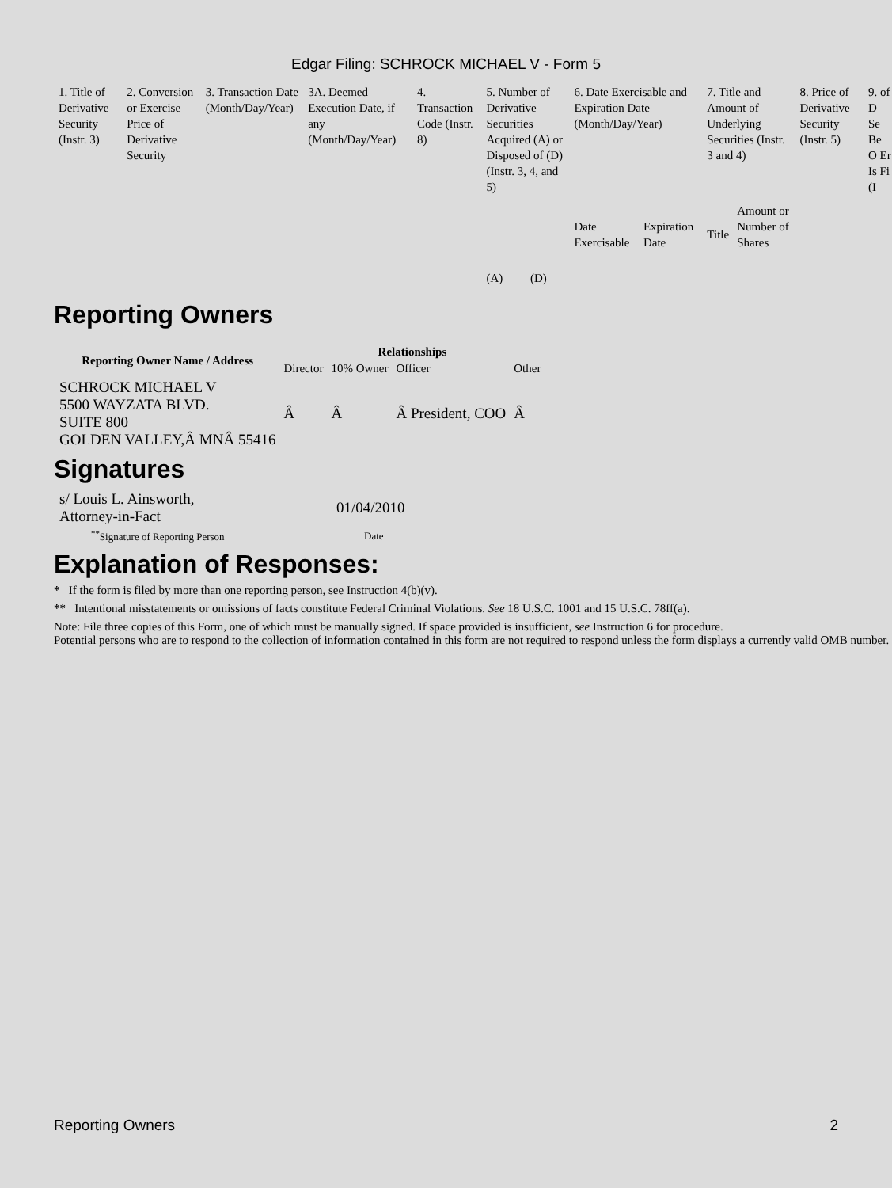Edgar Filing: SCHROCK MICHAEL V - Form 5
| 1. Title of Derivative Security (Instr. 3) | 2. Conversion or Exercise Price of Derivative Security | 3. Transaction Date (Month/Day/Year) | 3A. Deemed Execution Date, if any (Month/Day/Year) | 4. Transaction Code (Instr. 8) | 5. Number of Derivative Securities Acquired (A) or Disposed of (D) (Instr. 3, 4, and 5) | | 6. Date Exercisable and Expiration Date (Month/Day/Year) | | 7. Title and Amount of Underlying Securities (Instr. 3 and 4) | | 8. Price of Derivative Security (Instr. 5) | 9. of D Se Be O Er Is Fi (I |
| | | | | | (A) | (D) | Date Exercisable | Expiration Date | Title | Amount or Number of Shares | | |
Reporting Owners
| Reporting Owner Name / Address | Relationships | | | |
| --- | --- | --- | --- | --- |
| | Director | 10% Owner | Officer | Other |
| SCHROCK MICHAEL V 5500 WAYZATA BLVD. SUITE 800 GOLDEN VALLEY,Â MNÂ 55416 | Â | Â | Â President, COO | Â |
Signatures
| s/ Louis L. Ainsworth, Attorney-in-Fact | 01/04/2010 |
| <sup>**</sup> Signature of Reporting Person | Date |
Explanation of Responses:
* If the form is filed by more than one reporting person, see Instruction 4(b)(v).
** Intentional misstatements or omissions of facts constitute Federal Criminal Violations. See 18 U.S.C. 1001 and 15 U.S.C. 78ff(a).
Note: File three copies of this Form, one of which must be manually signed. If space provided is insufficient, see Instruction 6 for procedure.
Potential persons who are to respond to the collection of information contained in this form are not required to respond unless the form displays a currently valid OMB number.
Reporting Owners 2